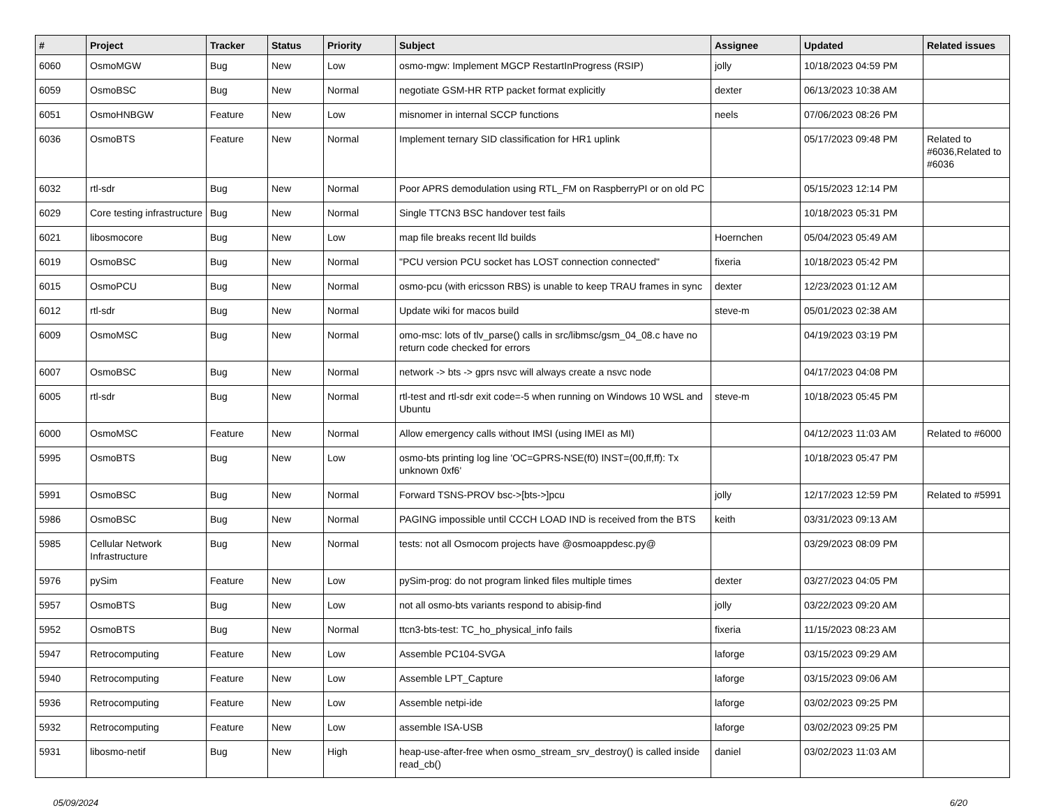| # | Project | Tracker | Status | Priority | Subject | Assignee | Updated | Related issues |
| --- | --- | --- | --- | --- | --- | --- | --- | --- |
| 6060 | OsmoMGW | Bug | New | Low | osmo-mgw: Implement MGCP RestartInProgress (RSIP) | jolly | 10/18/2023 04:59 PM | |
| 6059 | OsmoBSC | Bug | New | Normal | negotiate GSM-HR RTP packet format explicitly | dexter | 06/13/2023 10:38 AM | |
| 6051 | OsmoHNBGW | Feature | New | Low | misnomer in internal SCCP functions | neels | 07/06/2023 08:26 PM | |
| 6036 | OsmoBTS | Feature | New | Normal | Implement ternary SID classification for HR1 uplink | | 05/17/2023 09:48 PM | Related to #6036,Related to #6036 |
| 6032 | rtl-sdr | Bug | New | Normal | Poor APRS demodulation using RTL_FM on RaspberryPI or on old PC | | 05/15/2023 12:14 PM | |
| 6029 | Core testing infrastructure | Bug | New | Normal | Single TTCN3 BSC handover test fails | | 10/18/2023 05:31 PM | |
| 6021 | libosmocore | Bug | New | Low | map file breaks recent lld builds | Hoernchen | 05/04/2023 05:49 AM | |
| 6019 | OsmoBSC | Bug | New | Normal | "PCU version PCU socket has LOST connection connected" | fixeria | 10/18/2023 05:42 PM | |
| 6015 | OsmoPCU | Bug | New | Normal | osmo-pcu (with ericsson RBS) is unable to keep TRAU frames in sync | dexter | 12/23/2023 01:12 AM | |
| 6012 | rtl-sdr | Bug | New | Normal | Update wiki for macos build | steve-m | 05/01/2023 02:38 AM | |
| 6009 | OsmoMSC | Bug | New | Normal | omo-msc: lots of tlv_parse() calls in src/libmsc/gsm_04_08.c have no return code checked for errors | | 04/19/2023 03:19 PM | |
| 6007 | OsmoBSC | Bug | New | Normal | network -> bts -> gprs nsvc will always create a nsvc node | | 04/17/2023 04:08 PM | |
| 6005 | rtl-sdr | Bug | New | Normal | rtl-test and rtl-sdr exit code=-5 when running on Windows 10 WSL and Ubuntu | steve-m | 10/18/2023 05:45 PM | |
| 6000 | OsmoMSC | Feature | New | Normal | Allow emergency calls without IMSI (using IMEI as MI) | | 04/12/2023 11:03 AM | Related to #6000 |
| 5995 | OsmoBTS | Bug | New | Low | osmo-bts printing log line 'OC=GPRS-NSE(f0) INST=(00,ff,ff): Tx unknown 0xf6' | | 10/18/2023 05:47 PM | |
| 5991 | OsmoBSC | Bug | New | Normal | Forward TSNS-PROV bsc->[bts->]pcu | jolly | 12/17/2023 12:59 PM | Related to #5991 |
| 5986 | OsmoBSC | Bug | New | Normal | PAGING impossible until CCCH LOAD IND is received from the BTS | keith | 03/31/2023 09:13 AM | |
| 5985 | Cellular Network Infrastructure | Bug | New | Normal | tests: not all Osmocom projects have @osmoappdesc.py@ | | 03/29/2023 08:09 PM | |
| 5976 | pySim | Feature | New | Low | pySim-prog: do not program linked files multiple times | dexter | 03/27/2023 04:05 PM | |
| 5957 | OsmoBTS | Bug | New | Low | not all osmo-bts variants respond to abisip-find | jolly | 03/22/2023 09:20 AM | |
| 5952 | OsmoBTS | Bug | New | Normal | ttcn3-bts-test: TC_ho_physical_info fails | fixeria | 11/15/2023 08:23 AM | |
| 5947 | Retrocomputing | Feature | New | Low | Assemble PC104-SVGA | laforge | 03/15/2023 09:29 AM | |
| 5940 | Retrocomputing | Feature | New | Low | Assemble LPT_Capture | laforge | 03/15/2023 09:06 AM | |
| 5936 | Retrocomputing | Feature | New | Low | Assemble netpi-ide | laforge | 03/02/2023 09:25 PM | |
| 5932 | Retrocomputing | Feature | New | Low | assemble ISA-USB | laforge | 03/02/2023 09:25 PM | |
| 5931 | libosmo-netif | Bug | New | High | heap-use-after-free when osmo_stream_srv_destroy() is called inside read_cb() | daniel | 03/02/2023 11:03 AM | |
05/09/2024 6/20